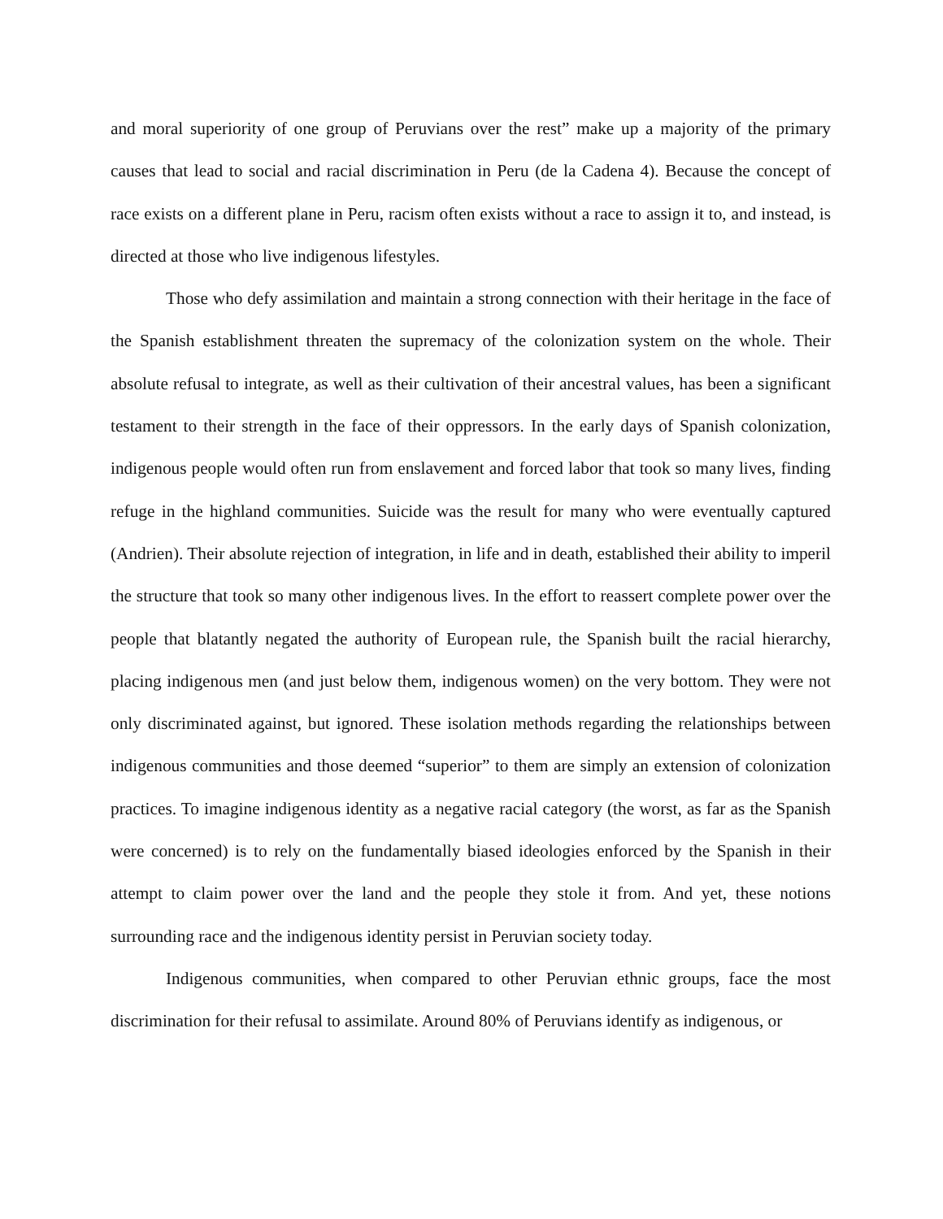and moral superiority of one group of Peruvians over the rest” make up a majority of the primary causes that lead to social and racial discrimination in Peru (de la Cadena 4). Because the concept of race exists on a different plane in Peru, racism often exists without a race to assign it to, and instead, is directed at those who live indigenous lifestyles.
Those who defy assimilation and maintain a strong connection with their heritage in the face of the Spanish establishment threaten the supremacy of the colonization system on the whole. Their absolute refusal to integrate, as well as their cultivation of their ancestral values, has been a significant testament to their strength in the face of their oppressors. In the early days of Spanish colonization, indigenous people would often run from enslavement and forced labor that took so many lives, finding refuge in the highland communities. Suicide was the result for many who were eventually captured (Andrien). Their absolute rejection of integration, in life and in death, established their ability to imperil the structure that took so many other indigenous lives. In the effort to reassert complete power over the people that blatantly negated the authority of European rule, the Spanish built the racial hierarchy, placing indigenous men (and just below them, indigenous women) on the very bottom. They were not only discriminated against, but ignored. These isolation methods regarding the relationships between indigenous communities and those deemed “superior” to them are simply an extension of colonization practices. To imagine indigenous identity as a negative racial category (the worst, as far as the Spanish were concerned) is to rely on the fundamentally biased ideologies enforced by the Spanish in their attempt to claim power over the land and the people they stole it from. And yet, these notions surrounding race and the indigenous identity persist in Peruvian society today.
Indigenous communities, when compared to other Peruvian ethnic groups, face the most discrimination for their refusal to assimilate. Around 80% of Peruvians identify as indigenous, or